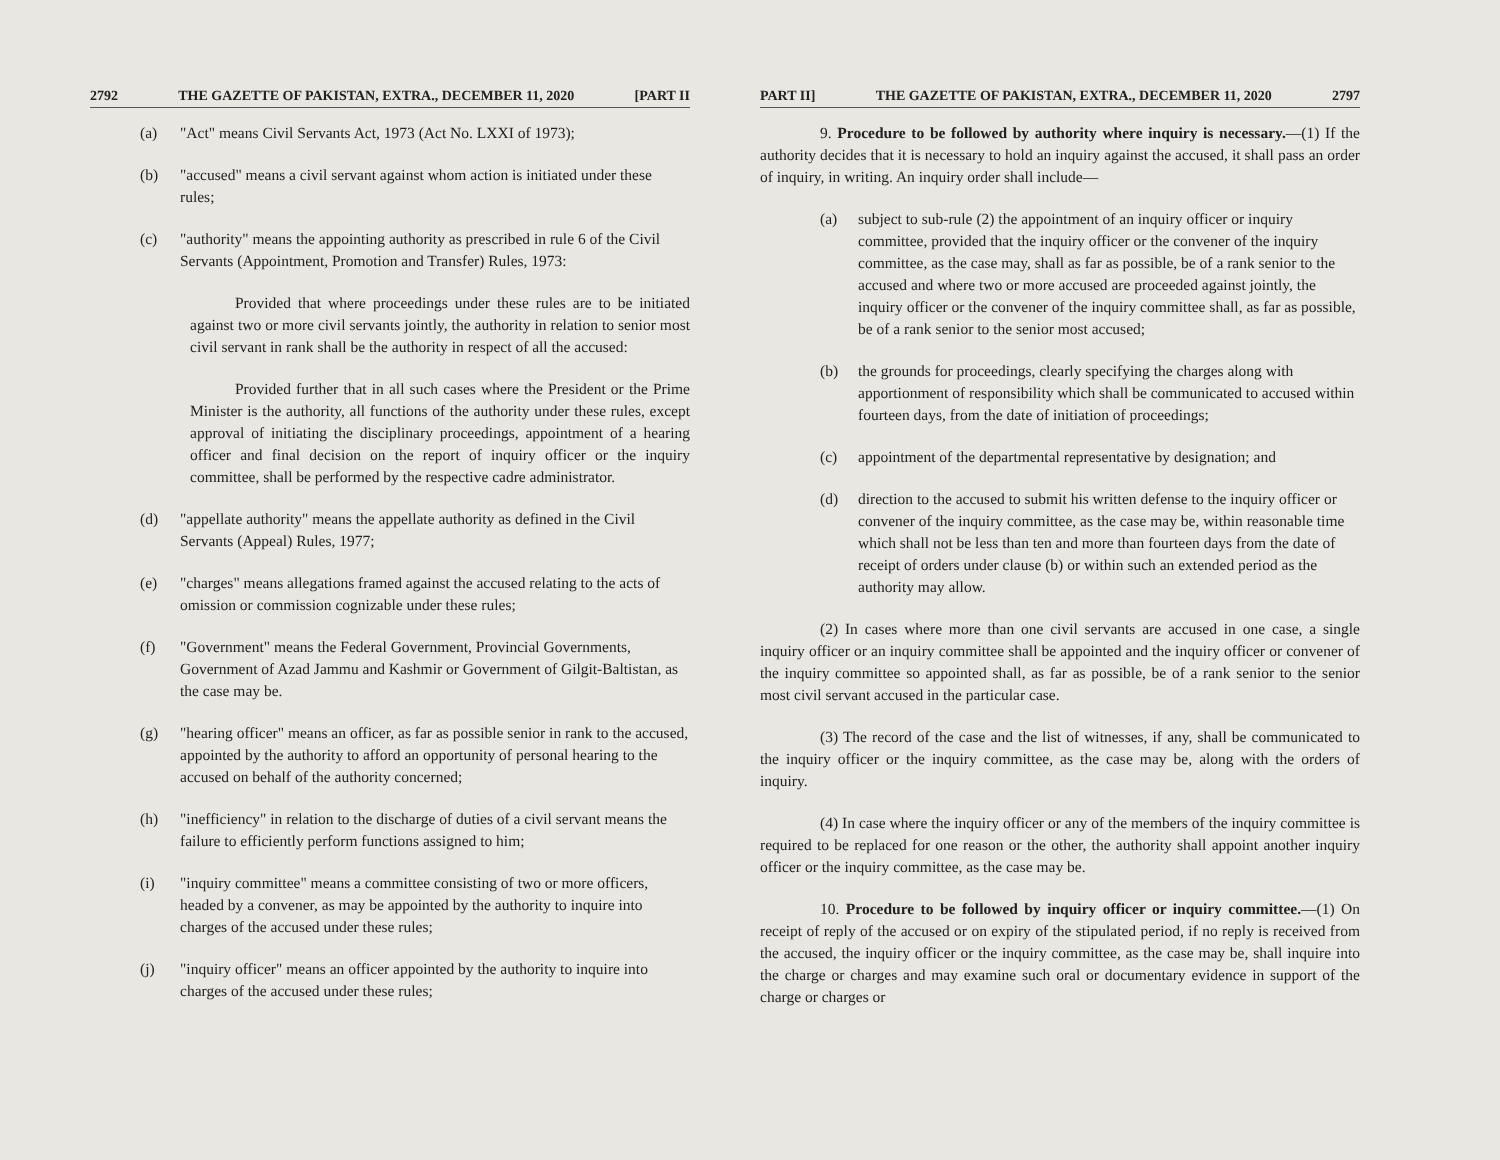2792 THE GAZETTE OF PAKISTAN, EXTRA., DECEMBER 11, 2020 [PART II
(a) "Act" means Civil Servants Act, 1973 (Act No. LXXI of 1973);
(b) "accused" means a civil servant against whom action is initiated under these rules;
(c) "authority" means the appointing authority as prescribed in rule 6 of the Civil Servants (Appointment, Promotion and Transfer) Rules, 1973:
Provided that where proceedings under these rules are to be initiated against two or more civil servants jointly, the authority in relation to senior most civil servant in rank shall be the authority in respect of all the accused:
Provided further that in all such cases where the President or the Prime Minister is the authority, all functions of the authority under these rules, except approval of initiating the disciplinary proceedings, appointment of a hearing officer and final decision on the report of inquiry officer or the inquiry committee, shall be performed by the respective cadre administrator.
(d) "appellate authority" means the appellate authority as defined in the Civil Servants (Appeal) Rules, 1977;
(e) "charges" means allegations framed against the accused relating to the acts of omission or commission cognizable under these rules;
(f) "Government" means the Federal Government, Provincial Governments, Government of Azad Jammu and Kashmir or Government of Gilgit-Baltistan, as the case may be.
(g) "hearing officer" means an officer, as far as possible senior in rank to the accused, appointed by the authority to afford an opportunity of personal hearing to the accused on behalf of the authority concerned;
(h) "inefficiency" in relation to the discharge of duties of a civil servant means the failure to efficiently perform functions assigned to him;
(i) "inquiry committee" means a committee consisting of two or more officers, headed by a convener, as may be appointed by the authority to inquire into charges of the accused under these rules;
(j) "inquiry officer" means an officer appointed by the authority to inquire into charges of the accused under these rules;
PART II] THE GAZETTE OF PAKISTAN, EXTRA., DECEMBER 11, 2020 2797
9. Procedure to be followed by authority where inquiry is necessary.—(1) If the authority decides that it is necessary to hold an inquiry against the accused, it shall pass an order of inquiry, in writing. An inquiry order shall include—
(a) subject to sub-rule (2) the appointment of an inquiry officer or inquiry committee, provided that the inquiry officer or the convener of the inquiry committee, as the case may, shall as far as possible, be of a rank senior to the accused and where two or more accused are proceeded against jointly, the inquiry officer or the convener of the inquiry committee shall, as far as possible, be of a rank senior to the senior most accused;
(b) the grounds for proceedings, clearly specifying the charges along with apportionment of responsibility which shall be communicated to accused within fourteen days, from the date of initiation of proceedings;
(c) appointment of the departmental representative by designation; and
(d) direction to the accused to submit his written defense to the inquiry officer or convener of the inquiry committee, as the case may be, within reasonable time which shall not be less than ten and more than fourteen days from the date of receipt of orders under clause (b) or within such an extended period as the authority may allow.
(2) In cases where more than one civil servants are accused in one case, a single inquiry officer or an inquiry committee shall be appointed and the inquiry officer or convener of the inquiry committee so appointed shall, as far as possible, be of a rank senior to the senior most civil servant accused in the particular case.
(3) The record of the case and the list of witnesses, if any, shall be communicated to the inquiry officer or the inquiry committee, as the case may be, along with the orders of inquiry.
(4) In case where the inquiry officer or any of the members of the inquiry committee is required to be replaced for one reason or the other, the authority shall appoint another inquiry officer or the inquiry committee, as the case may be.
10. Procedure to be followed by inquiry officer or inquiry committee.—(1) On receipt of reply of the accused or on expiry of the stipulated period, if no reply is received from the accused, the inquiry officer or the inquiry committee, as the case may be, shall inquire into the charge or charges and may examine such oral or documentary evidence in support of the charge or charges or